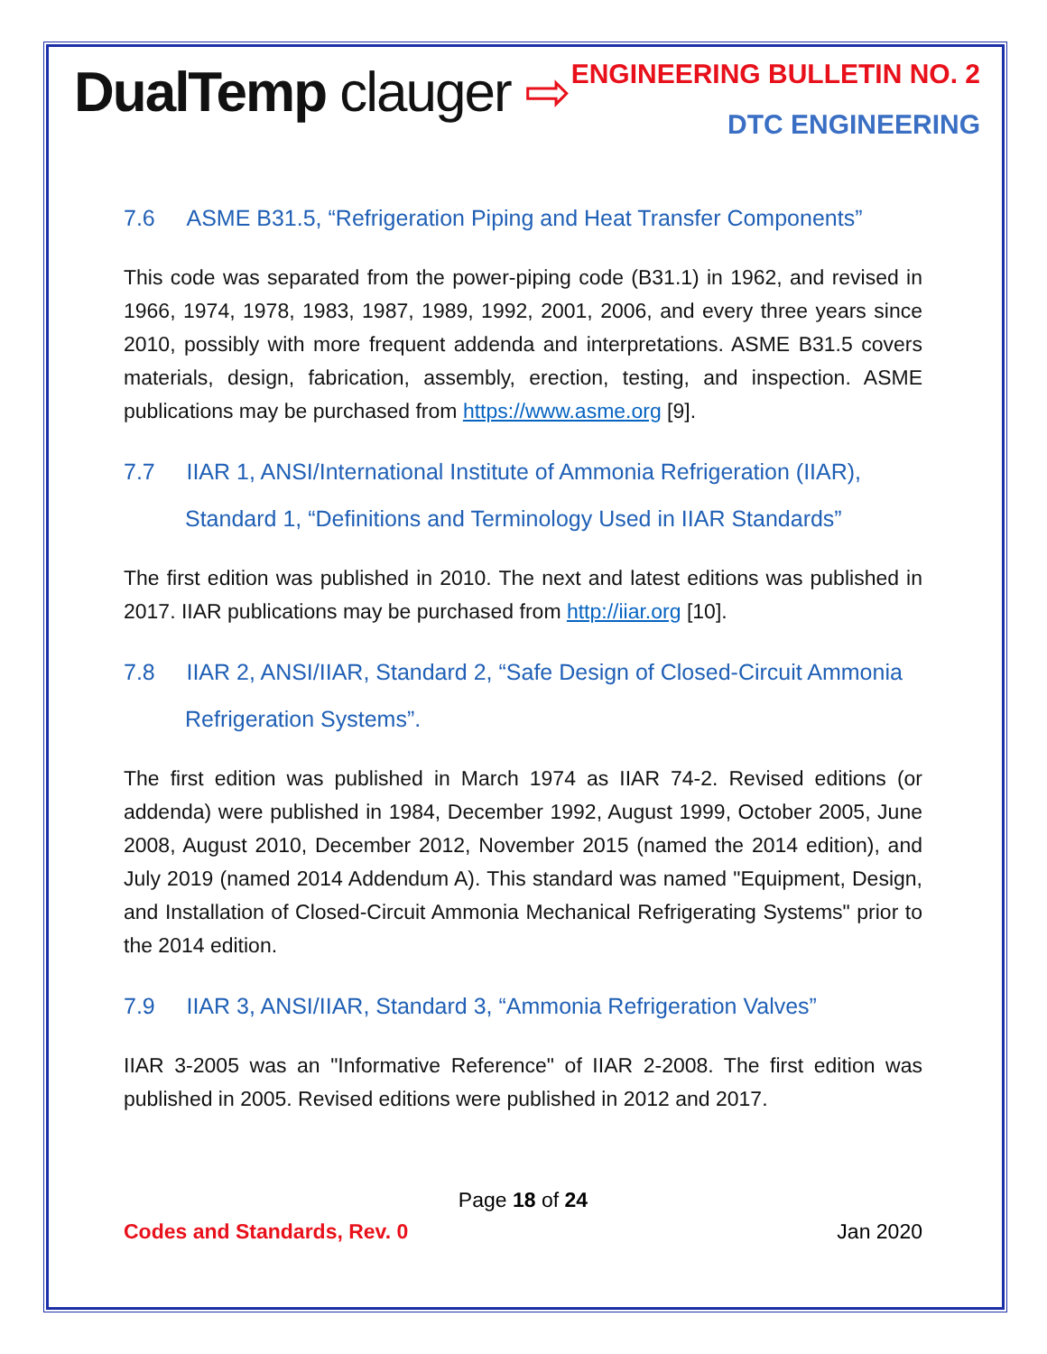DualTemp clauger ⇨
ENGINEERING BULLETIN NO. 2
DTC ENGINEERING
7.6 ASME B31.5, “Refrigeration Piping and Heat Transfer Components”
This code was separated from the power-piping code (B31.1) in 1962, and revised in 1966, 1974, 1978, 1983, 1987, 1989, 1992, 2001, 2006, and every three years since 2010, possibly with more frequent addenda and interpretations. ASME B31.5 covers materials, design, fabrication, assembly, erection, testing, and inspection. ASME publications may be purchased from https://www.asme.org [9].
7.7 IIAR 1, ANSI/International Institute of Ammonia Refrigeration (IIAR), Standard 1, “Definitions and Terminology Used in IIAR Standards”
The first edition was published in 2010. The next and latest editions was published in 2017. IIAR publications may be purchased from http://iiar.org [10].
7.8 IIAR 2, ANSI/IIAR, Standard 2, “Safe Design of Closed-Circuit Ammonia Refrigeration Systems”.
The first edition was published in March 1974 as IIAR 74-2. Revised editions (or addenda) were published in 1984, December 1992, August 1999, October 2005, June 2008, August 2010, December 2012, November 2015 (named the 2014 edition), and July 2019 (named 2014 Addendum A). This standard was named "Equipment, Design, and Installation of Closed-Circuit Ammonia Mechanical Refrigerating Systems" prior to the 2014 edition.
7.9 IIAR 3, ANSI/IIAR, Standard 3, “Ammonia Refrigeration Valves”
IIAR 3-2005 was an "Informative Reference" of IIAR 2-2008. The first edition was published in 2005. Revised editions were published in 2012 and 2017.
Page 18 of 24
Codes and Standards, Rev. 0 Jan 2020